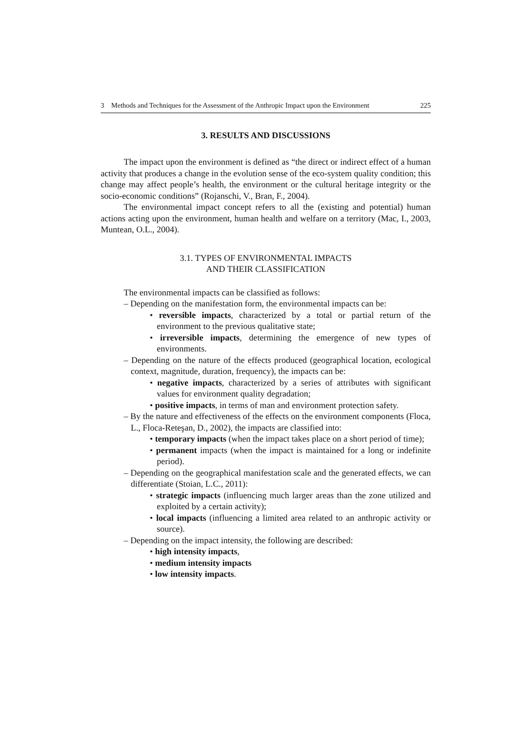3 Methods and Techniques for the Assessment of the Anthropic Impact upon the Environment 225
3. RESULTS AND DISCUSSIONS
The impact upon the environment is defined as “the direct or indirect effect of a human activity that produces a change in the evolution sense of the eco-system quality condition; this change may affect people’s health, the environment or the cultural heritage integrity or the socio-economic conditions” (Rojanschi, V., Bran, F., 2004).
The environmental impact concept refers to all the (existing and potential) human actions acting upon the environment, human health and welfare on a territory (Mac, I., 2003, Muntean, O.L., 2004).
3.1. TYPES OF ENVIRONMENTAL IMPACTS
AND THEIR CLASSIFICATION
The environmental impacts can be classified as follows:
– Depending on the manifestation form, the environmental impacts can be:
• reversible impacts, characterized by a total or partial return of the environment to the previous qualitative state;
• irreversible impacts, determining the emergence of new types of environments.
– Depending on the nature of the effects produced (geographical location, ecological context, magnitude, duration, frequency), the impacts can be:
• negative impacts, characterized by a series of attributes with significant values for environment quality degradation;
• positive impacts, in terms of man and environment protection safety.
– By the nature and effectiveness of the effects on the environment components (Floca, L., Floca-Reteşan, D., 2002), the impacts are classified into:
• temporary impacts (when the impact takes place on a short period of time);
• permanent impacts (when the impact is maintained for a long or indefinite period).
– Depending on the geographical manifestation scale and the generated effects, we can differentiate (Stoian, L.C., 2011):
• strategic impacts (influencing much larger areas than the zone utilized and exploited by a certain activity);
• local impacts (influencing a limited area related to an anthropic activity or source).
– Depending on the impact intensity, the following are described:
• high intensity impacts,
• medium intensity impacts
• low intensity impacts.